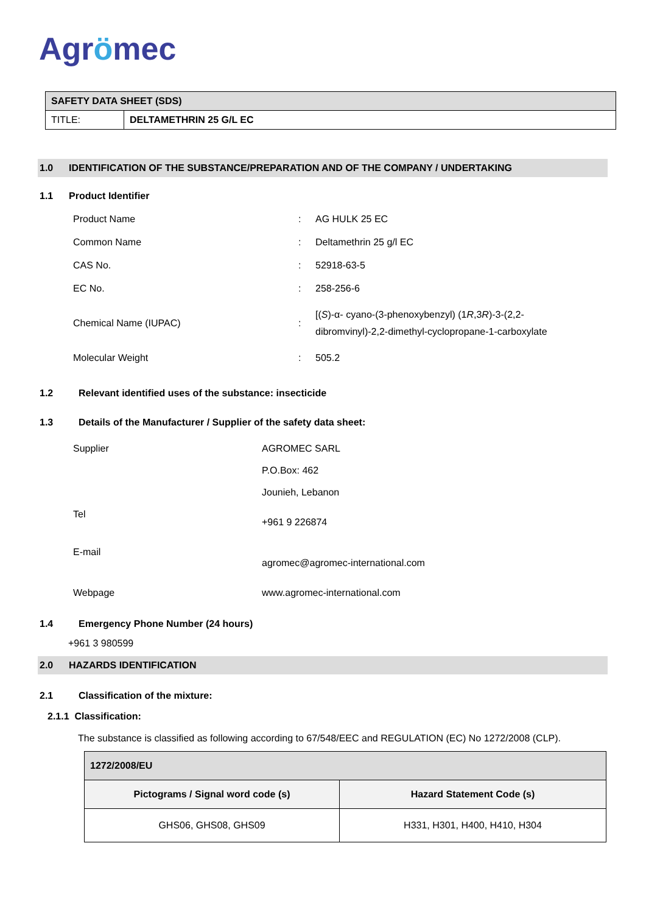Agrömec
| SAFETY DATA SHEET (SDS) | |
| TITLE: | DELTAMETHRIN 25 G/L EC |
1.0 IDENTIFICATION OF THE SUBSTANCE/PREPARATION AND OF THE COMPANY / UNDERTAKING
1.1 Product Identifier
| Product Name | : | AG HULK 25 EC |
| Common Name | : | Deltamethrin 25 g/l EC |
| CAS No. | : | 52918-63-5 |
| EC No. | : | 258-256-6 |
| Chemical Name (IUPAC) | : | [( S )-α- cyano-(3-phenoxybenzyl) (1 R ,3 R )-3-(2,2- dibromvinyl)-2,2-dimethyl-cyclopropane-1-carboxylate |
| Molecular Weight | : | 505.2 |
1.2 Relevant identified uses of the substance: insecticide
1.3 Details of the Manufacturer / Supplier of the safety data sheet:
| Supplier | AGROMEC SARL P.O.Box: 462 Jounieh, Lebanon |
| Tel | +961 9 226874 |
| E-mail | agromec@agromec-international.com |
| Webpage | www.agromec-international.com |
1.4 Emergency Phone Number (24 hours)
+961 3 980599
2.0 HAZARDS IDENTIFICATION
2.1 Classification of the mixture:
2.1.1 Classification:
The substance is classified as following according to 67/548/EEC and REGULATION (EC) No 1272/2008 (CLP).
| 1272/2008/EU | |
| --- | --- |
| Pictograms / Signal word code (s) | Hazard Statement Code (s) |
| GHS06, GHS08, GHS09 | H331, H301, H400, H410, H304 |